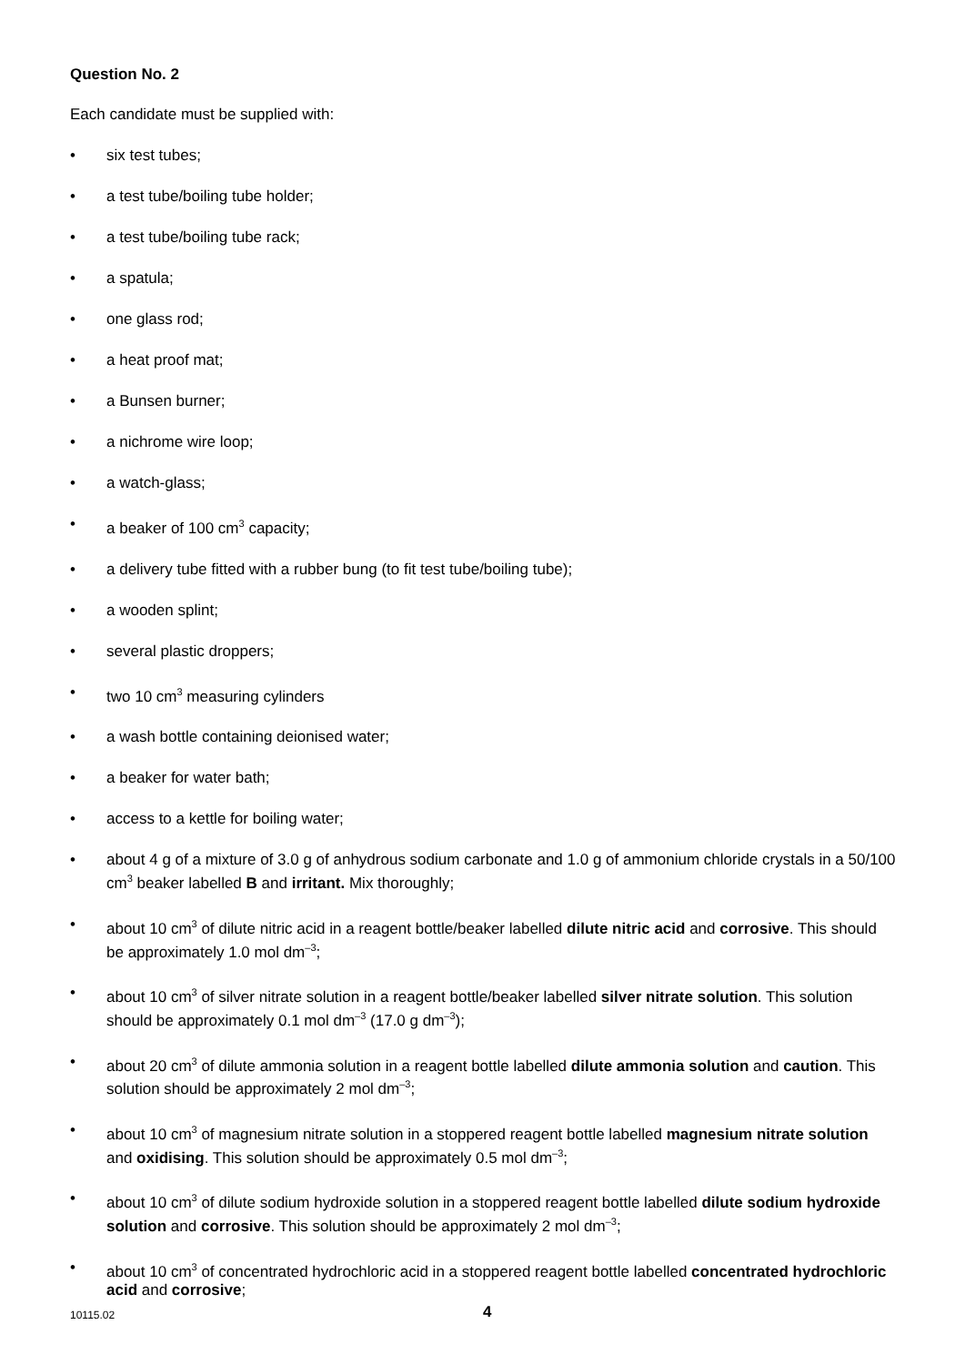Question No. 2
Each candidate must be supplied with:
• six test tubes;
• a test tube/boiling tube holder;
• a test tube/boiling tube rack;
• a spatula;
• one glass rod;
• a heat proof mat;
• a Bunsen burner;
• a nichrome wire loop;
• a watch-glass;
• a beaker of 100 cm<sup>3</sup> capacity;
• a delivery tube fitted with a rubber bung (to fit test tube/boiling tube);
• a wooden splint;
• several plastic droppers;
• two 10 cm<sup>3</sup> measuring cylinders
• a wash bottle containing deionised water;
• a beaker for water bath;
• access to a kettle for boiling water;
• about 4 g of a mixture of 3.0 g of anhydrous sodium carbonate and 1.0 g of ammonium chloride crystals in a 50/100 cm<sup>3</sup> beaker labelled B and irritant. Mix thoroughly;
• about 10 cm<sup>3</sup> of dilute nitric acid in a reagent bottle/beaker labelled dilute nitric acid and corrosive. This should be approximately 1.0 mol dm<sup>–3</sup>;
• about 10 cm<sup>3</sup> of silver nitrate solution in a reagent bottle/beaker labelled silver nitrate solution. This solution should be approximately 0.1 mol dm<sup>–3</sup> (17.0 g dm<sup>–3</sup>);
• about 20 cm<sup>3</sup> of dilute ammonia solution in a reagent bottle labelled dilute ammonia solution and caution. This solution should be approximately 2 mol dm<sup>–3</sup>;
• about 10 cm<sup>3</sup> of magnesium nitrate solution in a stoppered reagent bottle labelled magnesium nitrate solution and oxidising. This solution should be approximately 0.5 mol dm<sup>–3</sup>;
• about 10 cm<sup>3</sup> of dilute sodium hydroxide solution in a stoppered reagent bottle labelled dilute sodium hydroxide solution and corrosive. This solution should be approximately 2 mol dm<sup>–3</sup>;
• about 10 cm<sup>3</sup> of concentrated hydrochloric acid in a stoppered reagent bottle labelled concentrated hydrochloric acid and corrosive;
10115.02 4